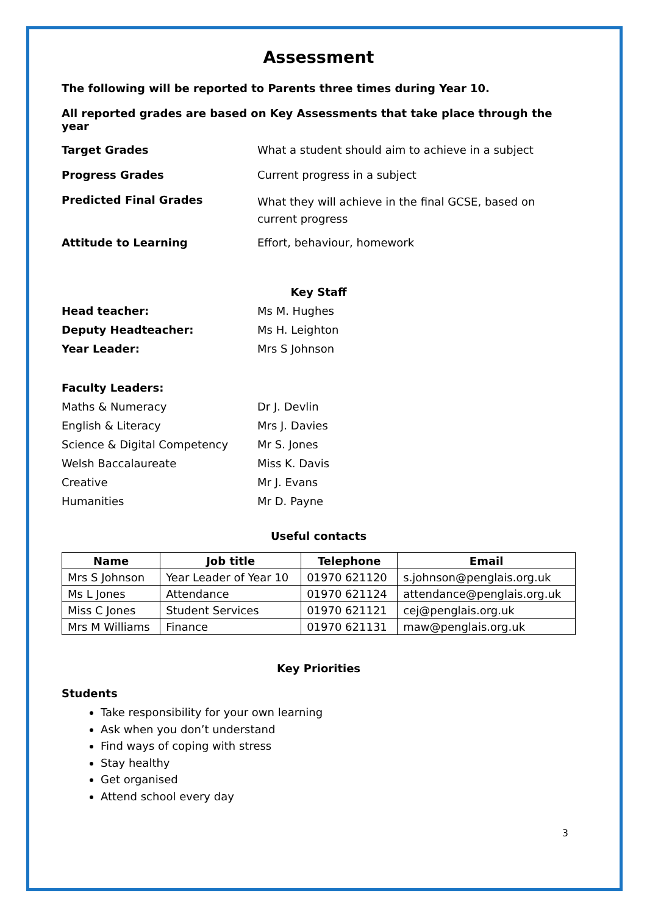Assessment
The following will be reported to Parents three times during Year 10.
All reported grades are based on Key Assessments that take place through the year
Target Grades What a student should aim to achieve in a subject
Progress Grades Current progress in a subject
Predicted Final Grades
What they will achieve in the final GCSE, based on current progress
Attitude to Learning Effort, behaviour, homework
Key Staff
Head teacher: Ms M. Hughes
Deputy Headteacher: Ms H. Leighton
Year Leader: Mrs S Johnson
Faculty Leaders:
Maths & Numeracy Dr J. Devlin
English & Literacy Mrs J. Davies
Science & Digital Competency Mr S. Jones
Welsh Baccalaureate Miss K. Davis
Creative Mr J. Evans
Humanities Mr D. Payne
Useful contacts
| Name | Job title | Telephone | Email |
| --- | --- | --- | --- |
| Mrs S Johnson | Year Leader of Year 10 | 01970 621120 | s.johnson@penglais.org.uk |
| Ms L Jones | Attendance | 01970 621124 | attendance@penglais.org.uk |
| Miss C Jones | Student Services | 01970 621121 | cej@penglais.org.uk |
| Mrs M Williams | Finance | 01970 621131 | maw@penglais.org.uk |
Key Priorities
Students
Take responsibility for your own learning
Ask when you don’t understand
Find ways of coping with stress
Stay healthy
Get organised
Attend school every day
3